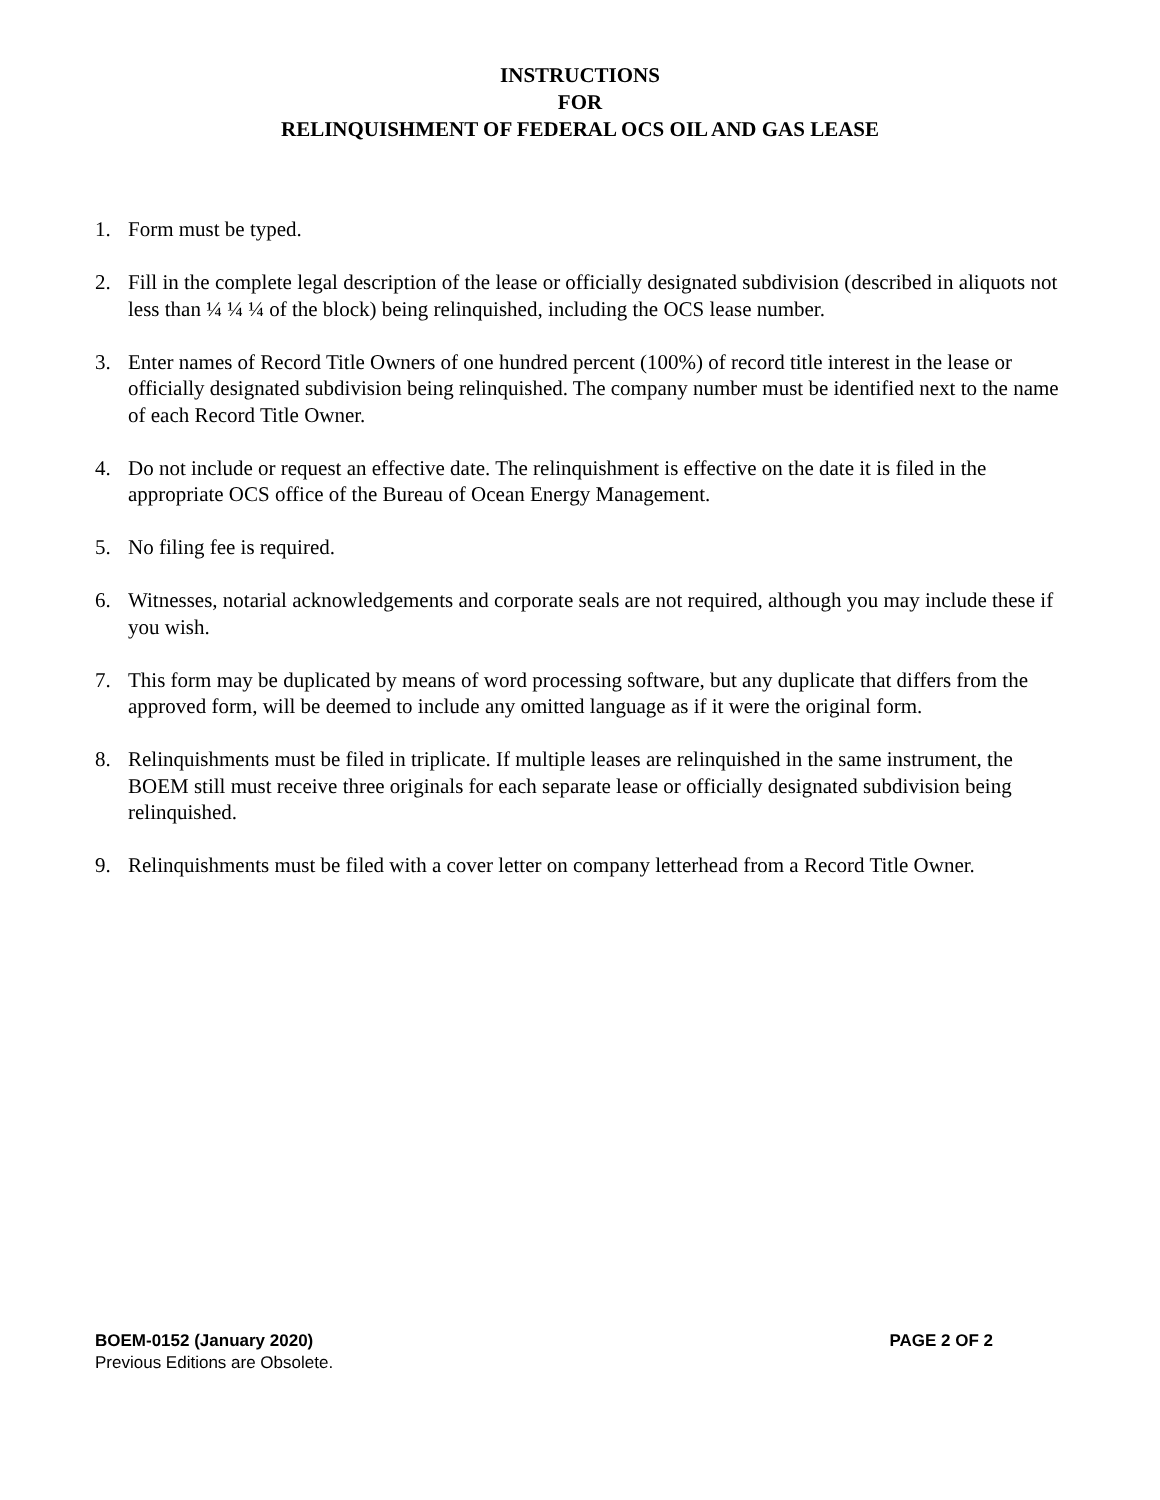INSTRUCTIONS
FOR
RELINQUISHMENT OF FEDERAL OCS OIL AND GAS LEASE
1. Form must be typed.
2. Fill in the complete legal description of the lease or officially designated subdivision (described in aliquots not less than ¼ ¼ ¼ of the block) being relinquished, including the OCS lease number.
3. Enter names of Record Title Owners of one hundred percent (100%) of record title interest in the lease or officially designated subdivision being relinquished. The company number must be identified next to the name of each Record Title Owner.
4. Do not include or request an effective date. The relinquishment is effective on the date it is filed in the appropriate OCS office of the Bureau of Ocean Energy Management.
5. No filing fee is required.
6. Witnesses, notarial acknowledgements and corporate seals are not required, although you may include these if you wish.
7. This form may be duplicated by means of word processing software, but any duplicate that differs from the approved form, will be deemed to include any omitted language as if it were the original form.
8. Relinquishments must be filed in triplicate. If multiple leases are relinquished in the same instrument, the BOEM still must receive three originals for each separate lease or officially designated subdivision being relinquished.
9. Relinquishments must be filed with a cover letter on company letterhead from a Record Title Owner.
BOEM-0152 (January 2020) PAGE 2 OF 2
Previous Editions are Obsolete.